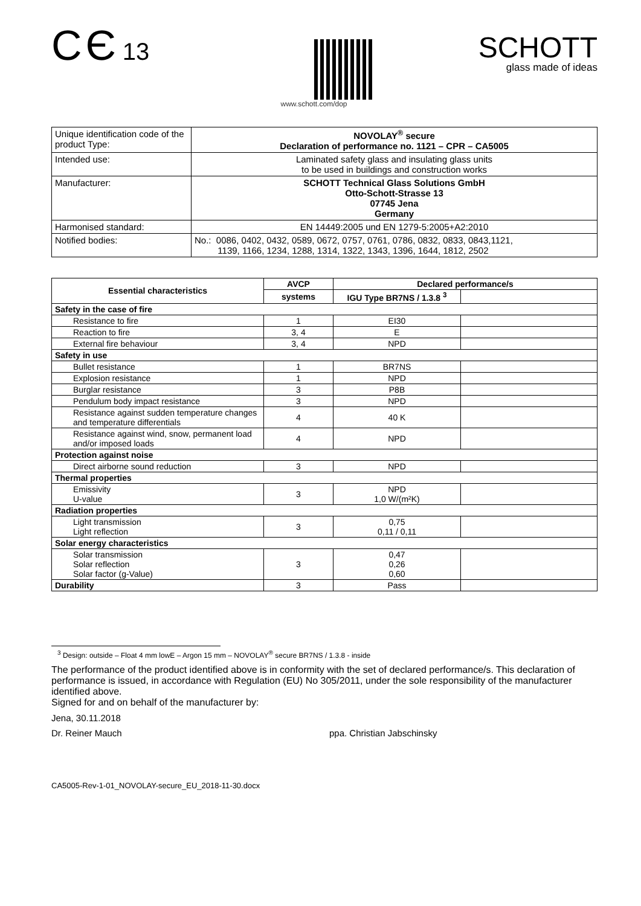C Є 13
www.schott.com/dop
SCHOTT
glass made of ideas
| Unique identification code of the product Type: | NOVOLAY<sup>®</sup> secure Declaration of performance no. 1121 – CPR – CA5005 |
| Intended use: | Laminated safety glass and insulating glass units to be used in buildings and construction works |
| Manufacturer: | SCHOTT Technical Glass Solutions GmbH Otto-Schott-Strasse 13 07745 Jena Germany |
| Harmonised standard: | EN 14449:2005 und EN 1279-5:2005+A2:2010 |
| Notified bodies: | No.: 0086, 0402, 0432, 0589, 0672, 0757, 0761, 0786, 0832, 0833, 0843,1121, 1139, 1166, 1234, 1288, 1314, 1322, 1343, 1396, 1644, 1812, 2502 |
| Essential characteristics | AVCP | Declared performance/s | |
| --- | --- | --- | --- |
| | systems | IGU Type BR7NS / 1.3.8 <sup>3</sup> | |
| Safety in the case of fire | | | |
| Resistance to fire | 1 | EI30 | |
| Reaction to fire | 3, 4 | E | |
| External fire behaviour | 3, 4 | NPD | |
| Safety in use | | | |
| Bullet resistance | 1 | BR7NS | |
| Explosion resistance | 1 | NPD | |
| Burglar resistance | 3 | P8B | |
| Pendulum body impact resistance | 3 | NPD | |
| Resistance against sudden temperature changes and temperature differentials | 4 | 40 K | |
| Resistance against wind, snow, permanent load and/or imposed loads | 4 | NPD | |
| Protection against noise | | | |
| Direct airborne sound reduction | 3 | NPD | |
| Thermal properties | | | |
| Emissivity U-value | 3 | NPD 1,0 W/(m²K) | |
| Radiation properties | | | |
| Light transmission Light reflection | 3 | 0,75 0,11 / 0,11 | |
| Solar energy characteristics | | | |
| Solar transmission Solar reflection Solar factor (g-Value) | 3 | 0,47 0,26 0,60 | |
| Durability | 3 | Pass | |
<sup>3</sup> Design: outside – Float 4 mm lowE – Argon 15 mm – NOVOLAY<sup>®</sup> secure BR7NS / 1.3.8 - inside
The performance of the product identified above is in conformity with the set of declared performance/s. This declaration of performance is issued, in accordance with Regulation (EU) No 305/2011, under the sole responsibility of the manufacturer identified above.
Signed for and on behalf of the manufacturer by:
Jena, 30.11.2018
Dr. Reiner Mauch ppa. Christian Jabschinsky
CA5005-Rev-1-01_NOVOLAY-secure_EU_2018-11-30.docx